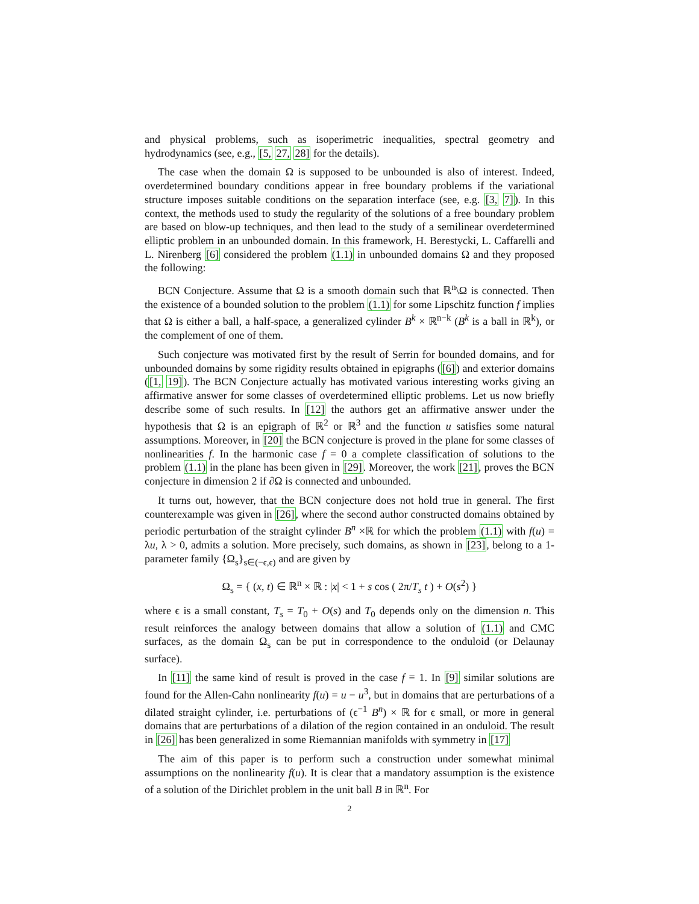and physical problems, such as isoperimetric inequalities, spectral geometry and hydrodynamics (see, e.g., [5, 27, 28] for the details).
The case when the domain Ω is supposed to be unbounded is also of interest. Indeed, overdetermined boundary conditions appear in free boundary problems if the variational structure imposes suitable conditions on the separation interface (see, e.g. [3, 7]). In this context, the methods used to study the regularity of the solutions of a free boundary problem are based on blow-up techniques, and then lead to the study of a semilinear overdetermined elliptic problem in an unbounded domain. In this framework, H. Berestycki, L. Caffarelli and L. Nirenberg [6] considered the problem (1.1) in unbounded domains Ω and they proposed the following:
BCN Conjecture. Assume that Ω is a smooth domain such that ℝ<sup>n</sup>\Ω is connected. Then the existence of a bounded solution to the problem (1.1) for some Lipschitz function f implies that Ω is either a ball, a half-space, a generalized cylinder B<sup>k</sup> × ℝ<sup>n−k</sup> (B<sup>k</sup> is a ball in ℝ<sup>k</sup>), or the complement of one of them.
Such conjecture was motivated first by the result of Serrin for bounded domains, and for unbounded domains by some rigidity results obtained in epigraphs ([6]) and exterior domains ([1, 19]). The BCN Conjecture actually has motivated various interesting works giving an affirmative answer for some classes of overdetermined elliptic problems. Let us now briefly describe some of such results. In [12] the authors get an affirmative answer under the hypothesis that Ω is an epigraph of ℝ<sup>2</sup> or ℝ<sup>3</sup> and the function u satisfies some natural assumptions. Moreover, in [20] the BCN conjecture is proved in the plane for some classes of nonlinearities f. In the harmonic case f = 0 a complete classification of solutions to the problem (1.1) in the plane has been given in [29]. Moreover, the work [21], proves the BCN conjecture in dimension 2 if ∂Ω is connected and unbounded.
It turns out, however, that the BCN conjecture does not hold true in general. The first counterexample was given in [26], where the second author constructed domains obtained by periodic perturbation of the straight cylinder B<sup>n</sup> ×ℝ for which the problem (1.1) with f(u) = λu, λ > 0, admits a solution. More precisely, such domains, as shown in [23], belong to a 1-parameter family {Ω<sub>s</sub>}<sub>s∈(−ϵ,ϵ)</sub> and are given by
Ω<sub>s</sub> = { (x, t) ∈ ℝ<sup>n</sup> × ℝ : |x| < 1 + s cos ( 2π/T<sub>s</sub> t ) + O(s<sup>2</sup>) }
where ϵ is a small constant, T<sub>s</sub> = T<sub>0</sub> + O(s) and T<sub>0</sub> depends only on the dimension n. This result reinforces the analogy between domains that allow a solution of (1.1) and CMC surfaces, as the domain Ω<sub>s</sub> can be put in correspondence to the onduloid (or Delaunay surface).
In [11] the same kind of result is proved in the case f ≡ 1. In [9] similar solutions are found for the Allen-Cahn nonlinearity f(u) = u − u<sup>3</sup>, but in domains that are perturbations of a dilated straight cylinder, i.e. perturbations of (ϵ<sup>−1</sup> B<sup>n</sup>) × ℝ for ϵ small, or more in general domains that are perturbations of a dilation of the region contained in an onduloid. The result in [26] has been generalized in some Riemannian manifolds with symmetry in [17]
The aim of this paper is to perform such a construction under somewhat minimal assumptions on the nonlinearity f(u). It is clear that a mandatory assumption is the existence of a solution of the Dirichlet problem in the unit ball B in ℝ<sup>n</sup>. For
2